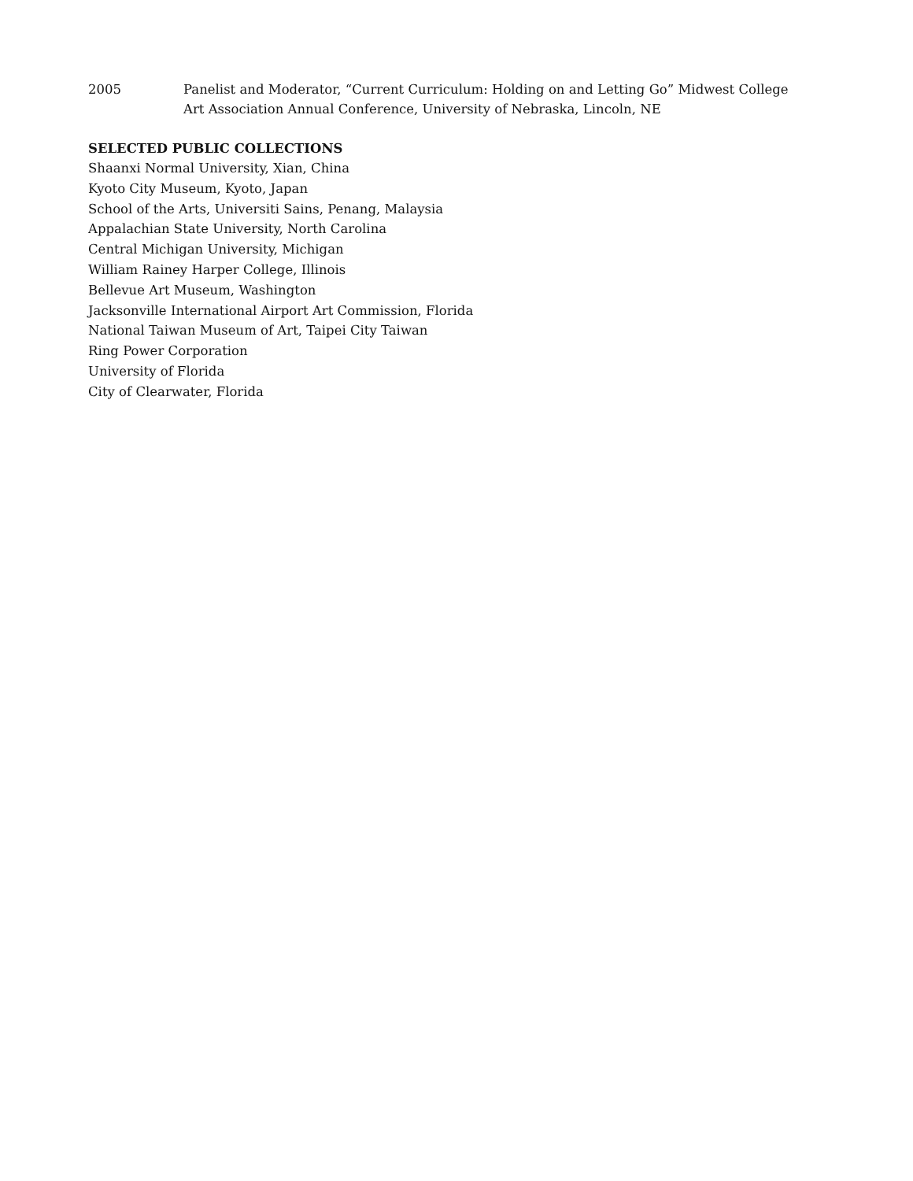2005 Panelist and Moderator, “Current Curriculum: Holding on and Letting Go” Midwest College Art Association Annual Conference, University of Nebraska, Lincoln, NE
SELECTED PUBLIC COLLECTIONS
Shaanxi Normal University, Xian, China
Kyoto City Museum, Kyoto, Japan
School of the Arts, Universiti Sains, Penang, Malaysia
Appalachian State University, North Carolina
Central Michigan University, Michigan
William Rainey Harper College, Illinois
Bellevue Art Museum, Washington
Jacksonville International Airport Art Commission, Florida
National Taiwan Museum of Art, Taipei City Taiwan
Ring Power Corporation
University of Florida
City of Clearwater, Florida